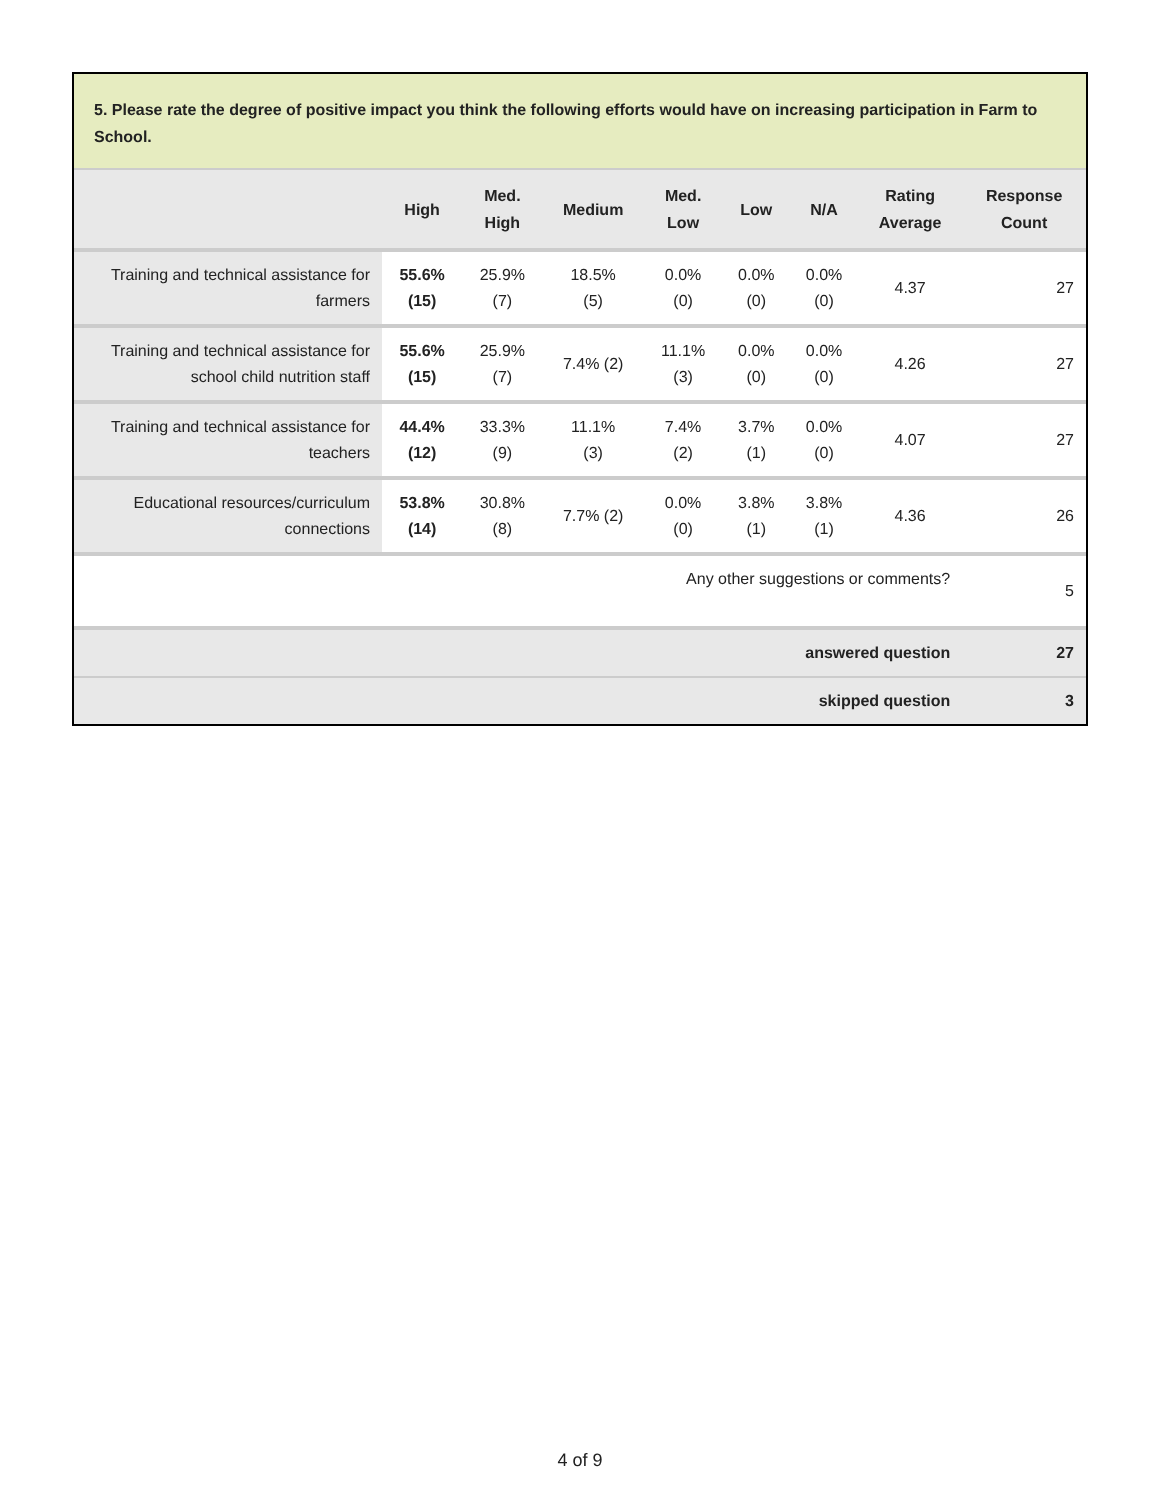5. Please rate the degree of positive impact you think the following efforts would have on increasing participation in Farm to School.
| | High | Med. High | Medium | Med. Low | Low | N/A | Rating Average | Response Count |
| --- | --- | --- | --- | --- | --- | --- | --- | --- |
| Training and technical assistance for farmers | 55.6% (15) | 25.9% (7) | 18.5% (5) | 0.0% (0) | 0.0% (0) | 0.0% (0) | 4.37 | 27 |
| Training and technical assistance for school child nutrition staff | 55.6% (15) | 25.9% (7) | 7.4% (2) | 11.1% (3) | 0.0% (0) | 0.0% (0) | 4.26 | 27 |
| Training and technical assistance for teachers | 44.4% (12) | 33.3% (9) | 11.1% (3) | 7.4% (2) | 3.7% (1) | 0.0% (0) | 4.07 | 27 |
| Educational resources/curriculum connections | 53.8% (14) | 30.8% (8) | 7.7% (2) | 0.0% (0) | 3.8% (1) | 3.8% (1) | 4.36 | 26 |
| Any other suggestions or comments? | | | | | | | | 5 |
| answered question | | | | | | | | 27 |
| skipped question | | | | | | | | 3 |
4 of 9